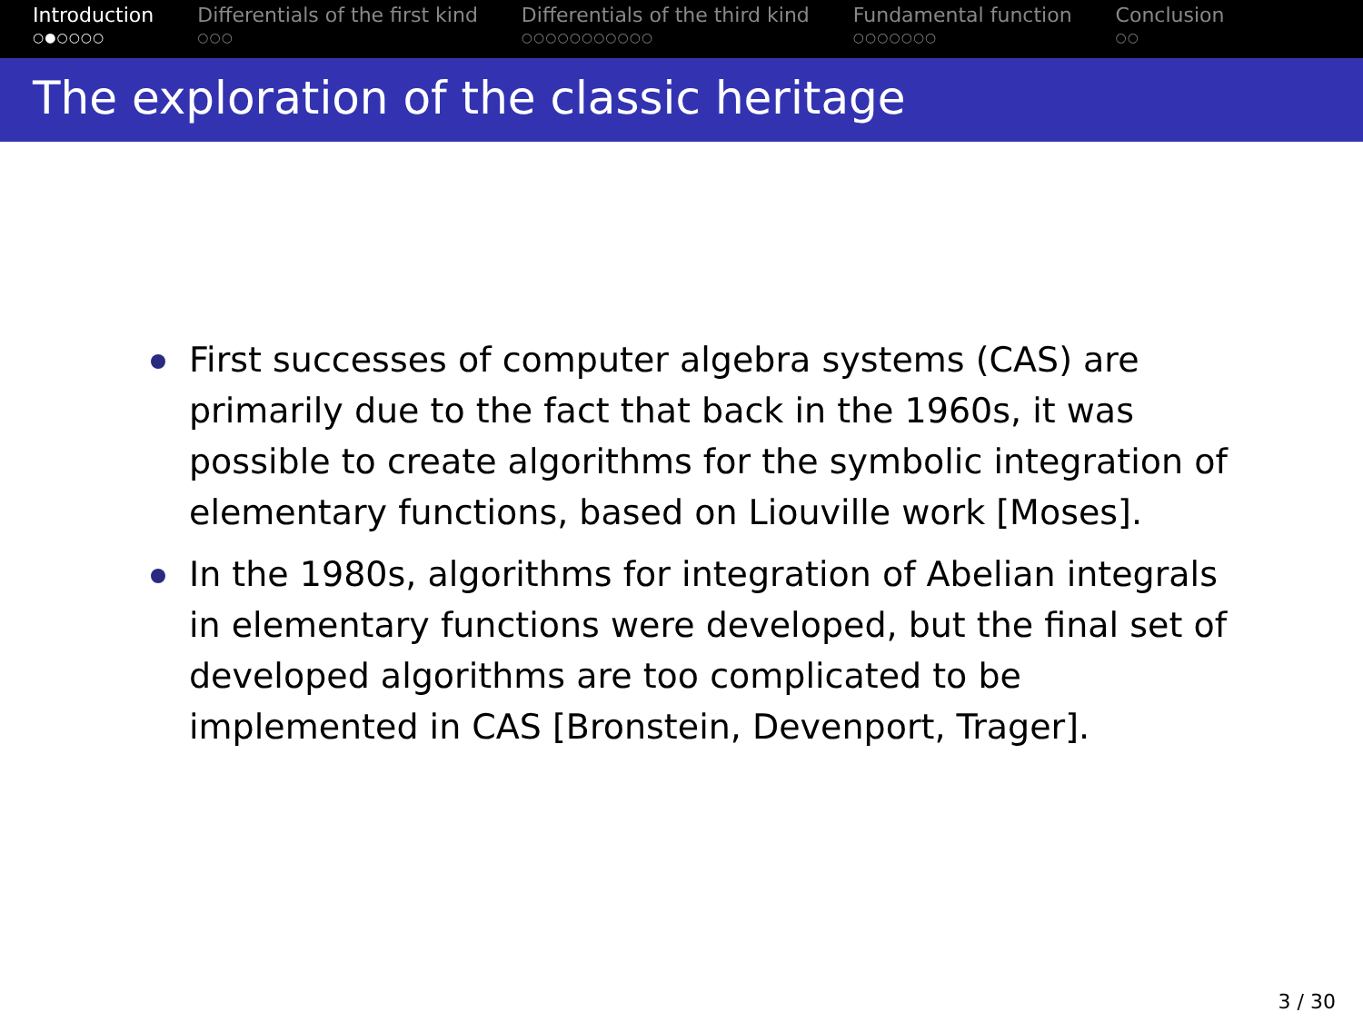Introduction
○●○○○○
Differentials of the first kind
○○○
Differentials of the third kind
○○○○○○○○○○○
Fundamental function
○○○○○○○
Conclusion
○○
The exploration of the classic heritage
First successes of computer algebra systems (CAS) are primarily due to the fact that back in the 1960s, it was possible to create algorithms for the symbolic integration of elementary functions, based on Liouville work [Moses].
In the 1980s, algorithms for integration of Abelian integrals in elementary functions were developed, but the final set of developed algorithms are too complicated to be implemented in CAS [Bronstein, Devenport, Trager].
3 / 30